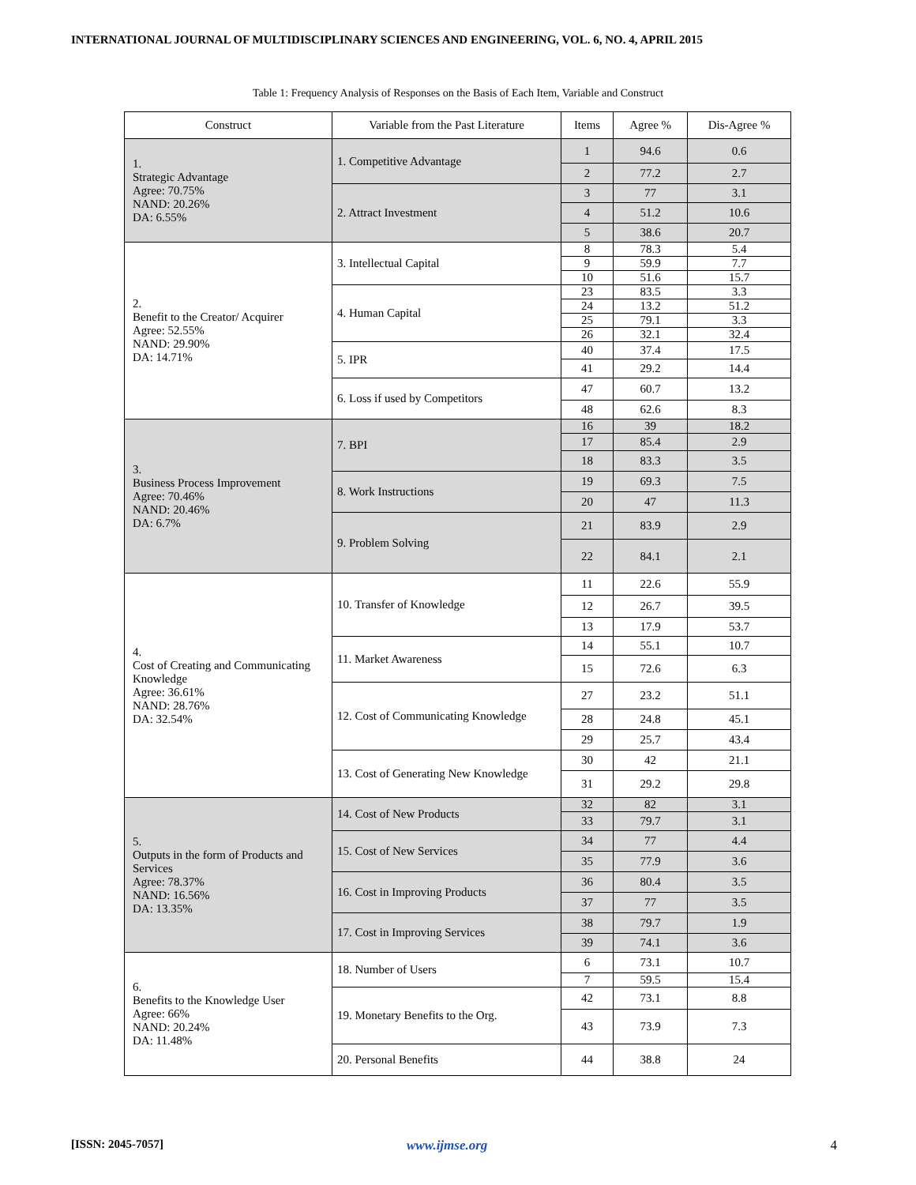INTERNATIONAL JOURNAL OF MULTIDISCIPLINARY SCIENCES AND ENGINEERING, VOL. 6, NO. 4, APRIL 2015
Table 1: Frequency Analysis of Responses on the Basis of Each Item, Variable and Construct
| Construct | Variable from the Past Literature | Items | Agree % | Dis-Agree % |
| --- | --- | --- | --- | --- |
| 1. Strategic Advantage Agree: 70.75% NAND: 20.26% DA: 6.55% | 1. Competitive Advantage | 1 | 94.6 | 0.6 |
| | | 2 | 77.2 | 2.7 |
| | 2. Attract Investment | 3 | 77 | 3.1 |
| | | 4 | 51.2 | 10.6 |
| | | 5 | 38.6 | 20.7 |
| 2. Benefit to the Creator/ Acquirer Agree: 52.55% NAND: 29.90% DA: 14.71% | 3. Intellectual Capital | 8 | 78.3 | 5.4 |
| | | 9 | 59.9 | 7.7 |
| | | 10 | 51.6 | 15.7 |
| | 4. Human Capital | 23 | 83.5 | 3.3 |
| | | 24 | 13.2 | 51.2 |
| | | 25 | 79.1 | 3.3 |
| | | 26 | 32.1 | 32.4 |
| | 5. IPR | 40 | 37.4 | 17.5 |
| | | 41 | 29.2 | 14.4 |
| | 6. Loss if used by Competitors | 47 | 60.7 | 13.2 |
| | | 48 | 62.6 | 8.3 |
| 3. Business Process Improvement Agree: 70.46% NAND: 20.46% DA: 6.7% | 7. BPI | 16 | 39 | 18.2 |
| | | 17 | 85.4 | 2.9 |
| | | 18 | 83.3 | 3.5 |
| | 8. Work Instructions | 19 | 69.3 | 7.5 |
| | | 20 | 47 | 11.3 |
| | 9. Problem Solving | 21 | 83.9 | 2.9 |
| | | 22 | 84.1 | 2.1 |
| 4. Cost of Creating and Communicating Knowledge Agree: 36.61% NAND: 28.76% DA: 32.54% | 10. Transfer of Knowledge | 11 | 22.6 | 55.9 |
| | | 12 | 26.7 | 39.5 |
| | | 13 | 17.9 | 53.7 |
| | 11. Market Awareness | 14 | 55.1 | 10.7 |
| | | 15 | 72.6 | 6.3 |
| | 12. Cost of Communicating Knowledge | 27 | 23.2 | 51.1 |
| | | 28 | 24.8 | 45.1 |
| | | 29 | 25.7 | 43.4 |
| | 13. Cost of Generating New Knowledge | 30 | 42 | 21.1 |
| | | 31 | 29.2 | 29.8 |
| 5. Outputs in the form of Products and Services Agree: 78.37% NAND: 16.56% DA: 13.35% | 14. Cost of New Products | 32 | 82 | 3.1 |
| | | 33 | 79.7 | 3.1 |
| | 15. Cost of New Services | 34 | 77 | 4.4 |
| | | 35 | 77.9 | 3.6 |
| | 16. Cost in Improving Products | 36 | 80.4 | 3.5 |
| | | 37 | 77 | 3.5 |
| | 17. Cost in Improving Services | 38 | 79.7 | 1.9 |
| | | 39 | 74.1 | 3.6 |
| 6. Benefits to the Knowledge User Agree: 66% NAND: 20.24% DA: 11.48% | 18. Number of Users | 6 | 73.1 | 10.7 |
| | | 7 | 59.5 | 15.4 |
| | 19. Monetary Benefits to the Org. | 42 | 73.1 | 8.8 |
| | | 43 | 73.9 | 7.3 |
| | 20. Personal Benefits | 44 | 38.8 | 24 |
[ISSN: 2045-7057] www.ijmse.org 4